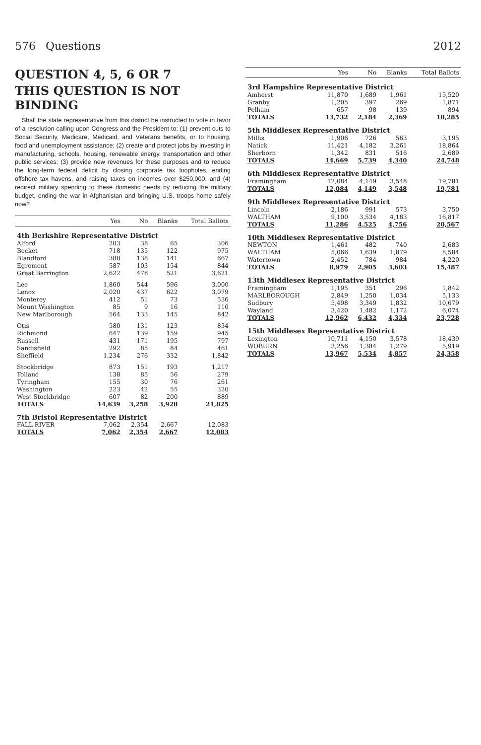576 Questions 2012
QUESTION 4, 5, 6 OR 7
THIS QUESTION IS NOT BINDING
Shall the state representative from this district be instructed to vote in favor of a resolution calling upon Congress and the President to: (1) prevent cuts to Social Security, Medicare, Medicaid, and Veterans benefits, or to housing, food and unemployment assistance; (2) create and protect jobs by investing in manufacturing, schools, housing, renewable energy, transportation and other public services; (3) provide new revenues for these purposes and to reduce the long-term federal deficit by closing corporate tax loopholes, ending offshore tax havens, and raising taxes on incomes over $250,000; and (4) redirect military spending to these domestic needs by reducing the military budget, ending the war in Afghanistan and bringing U.S. troops home safely now?
| | Yes | No | Blanks | Total Ballots |
| --- | --- | --- | --- | --- |
| 4th Berkshire Representative District | | | | |
| Alford | 203 | 38 | 65 | 306 |
| Becket | 718 | 135 | 122 | 975 |
| Blandford | 388 | 138 | 141 | 667 |
| Egremont | 587 | 103 | 154 | 844 |
| Great Barrington | 2,622 | 478 | 521 | 3,621 |
| Lee | 1,860 | 544 | 596 | 3,000 |
| Lenox | 2,020 | 437 | 622 | 3,079 |
| Monterey | 412 | 51 | 73 | 536 |
| Mount Washington | 85 | 9 | 16 | 110 |
| New Marlborough | 564 | 133 | 145 | 842 |
| Otis | 580 | 131 | 123 | 834 |
| Richmond | 647 | 139 | 159 | 945 |
| Russell | 431 | 171 | 195 | 797 |
| Sandisfield | 292 | 85 | 84 | 461 |
| Sheffield | 1,234 | 276 | 332 | 1,842 |
| Stockbridge | 873 | 151 | 193 | 1,217 |
| Tolland | 138 | 85 | 56 | 279 |
| Tyringham | 155 | 30 | 76 | 261 |
| Washington | 223 | 42 | 55 | 320 |
| West Stockbridge | 607 | 82 | 200 | 889 |
| TOTALS | 14,639 | 3,258 | 3,928 | 21,825 |
| 7th Bristol Representative District | | | | |
| FALL RIVER | 7,062 | 2,354 | 2,667 | 12,083 |
| TOTALS | 7,062 | 2,354 | 2,667 | 12,083 |
| | Yes | No | Blanks | Total Ballots |
| --- | --- | --- | --- | --- |
| 3rd Hampshire Representative District | | | | |
| Amherst | 11,870 | 1,689 | 1,961 | 15,520 |
| Granby | 1,205 | 397 | 269 | 1,871 |
| Pelham | 657 | 98 | 139 | 894 |
| TOTALS | 13,732 | 2,184 | 2,369 | 18,285 |
| 5th Middlesex Representative District | | | | |
| Millis | 1,906 | 726 | 563 | 3,195 |
| Natick | 11,421 | 4,182 | 3,261 | 18,864 |
| Sherborn | 1,342 | 831 | 516 | 2,689 |
| TOTALS | 14,669 | 5,739 | 4,340 | 24,748 |
| 6th Middlesex Representative District | | | | |
| Framingham | 12,084 | 4,149 | 3,548 | 19,781 |
| TOTALS | 12,084 | 4,149 | 3,548 | 19,781 |
| 9th Middlesex Representative District | | | | |
| Lincoln | 2,186 | 991 | 573 | 3,750 |
| WALTHAM | 9,100 | 3,534 | 4,183 | 16,817 |
| TOTALS | 11,286 | 4,525 | 4,756 | 20,567 |
| 10th Middlesex Representative District | | | | |
| NEWTON | 1,461 | 482 | 740 | 2,683 |
| WALTHAM | 5,066 | 1,639 | 1,879 | 8,584 |
| Watertown | 2,452 | 784 | 984 | 4,220 |
| TOTALS | 8,979 | 2,905 | 3,603 | 15,487 |
| 13th Middlesex Representative District | | | | |
| Framingham | 1,195 | 351 | 296 | 1,842 |
| MARLBOROUGH | 2,849 | 1,250 | 1,034 | 5,133 |
| Sudbury | 5,498 | 3,349 | 1,832 | 10,679 |
| Wayland | 3,420 | 1,482 | 1,172 | 6,074 |
| TOTALS | 12,962 | 6,432 | 4,334 | 23,728 |
| 15th Middlesex Representative District | | | | |
| Lexington | 10,711 | 4,150 | 3,578 | 18,439 |
| WOBURN | 3,256 | 1,384 | 1,279 | 5,919 |
| TOTALS | 13,967 | 5,534 | 4,857 | 24,358 |